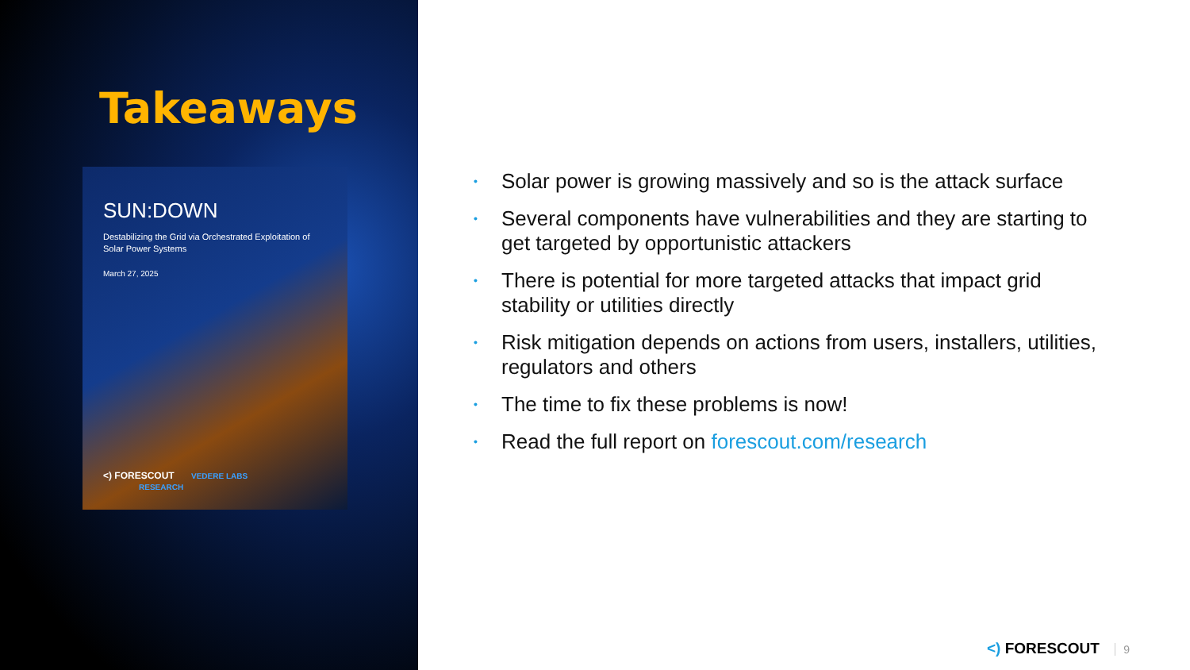Takeaways
SUN:DOWN
Destabilizing the Grid via Orchestrated Exploitation of Solar Power Systems
March 27, 2025
<) FORESCOUT VEDERE LABS
RESEARCH
• Solar power is growing massively and so is the attack surface
• Several components have vulnerabilities and they are starting to get targeted by opportunistic attackers
• There is potential for more targeted attacks that impact grid stability or utilities directly
• Risk mitigation depends on actions from users, installers, utilities, regulators and others
• The time to fix these problems is now!
• Read the full report on forescout.com/research
<) FORESCOUT 9